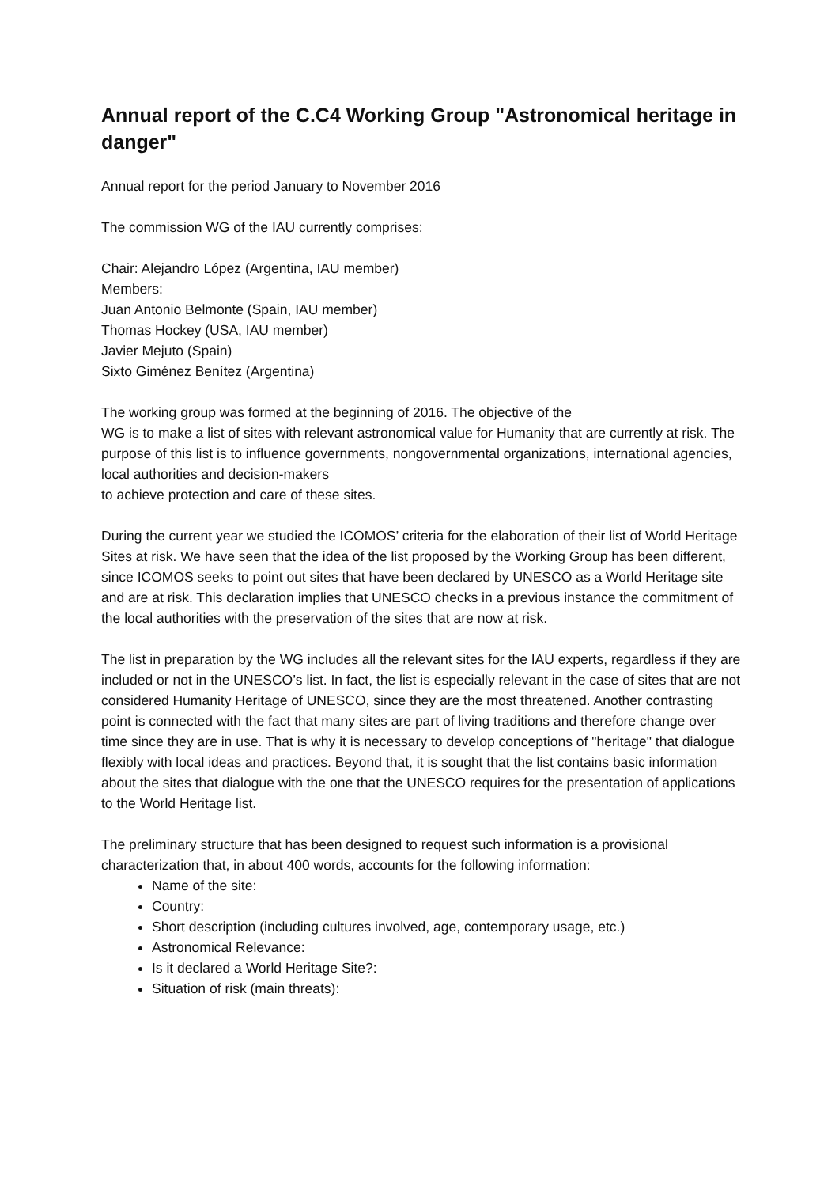Annual report of the C.C4 Working Group "Astronomical heritage in danger"
Annual report for the period January to November 2016
The commission WG of the IAU currently comprises:
Chair: Alejandro López (Argentina, IAU member)
Members:
Juan Antonio Belmonte (Spain, IAU member)
Thomas Hockey (USA, IAU member)
Javier Mejuto (Spain)
Sixto Giménez Benítez (Argentina)
The working group was formed at the beginning of 2016. The objective of the
WG is to make a list of sites with relevant astronomical value for Humanity that are currently at risk. The purpose of this list is to influence governments, nongovernmental organizations, international agencies, local authorities and decision-makers
to achieve protection and care of these sites.
During the current year we studied the ICOMOS’ criteria for the elaboration of their list of World Heritage Sites at risk. We have seen that the idea of the list proposed by the Working Group has been different, since ICOMOS seeks to point out sites that have been declared by UNESCO as a World Heritage site and are at risk. This declaration implies that UNESCO checks in a previous instance the commitment of the local authorities with the preservation of the sites that are now at risk.
The list in preparation by the WG includes all the relevant sites for the IAU experts, regardless if they are included or not in the UNESCO’s list. In fact, the list is especially relevant in the case of sites that are not considered Humanity Heritage of UNESCO, since they are the most threatened. Another contrasting point is connected with the fact that many sites are part of living traditions and therefore change over time since they are in use. That is why it is necessary to develop conceptions of "heritage" that dialogue flexibly with local ideas and practices. Beyond that, it is sought that the list contains basic information about the sites that dialogue with the one that the UNESCO requires for the presentation of applications to the World Heritage list.
The preliminary structure that has been designed to request such information is a provisional characterization that, in about 400 words, accounts for the following information:
Name of the site:
Country:
Short description (including cultures involved, age, contemporary usage, etc.)
Astronomical Relevance:
Is it declared a World Heritage Site?:
Situation of risk (main threats):